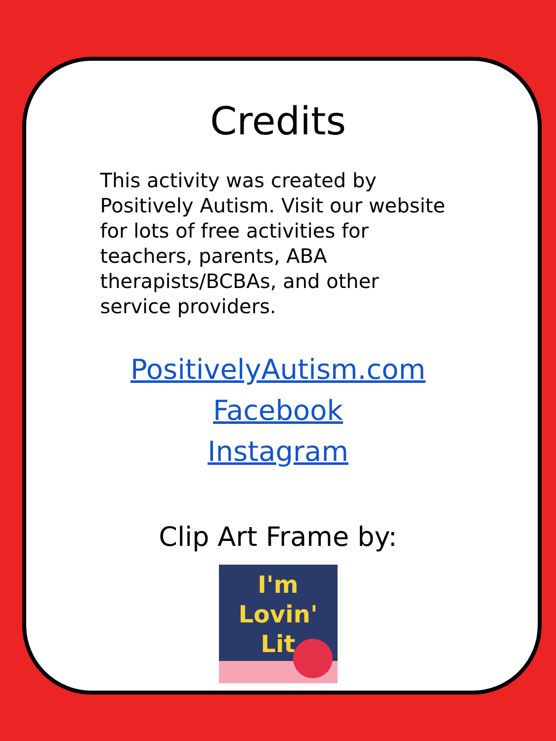Credits
This activity was created by Positively Autism. Visit our website for lots of free activities for teachers, parents, ABA therapists/BCBAs, and other service providers.
PositivelyAutism.com
Facebook
Instagram
Clip Art Frame by:
I'm
Lovin'
Lit